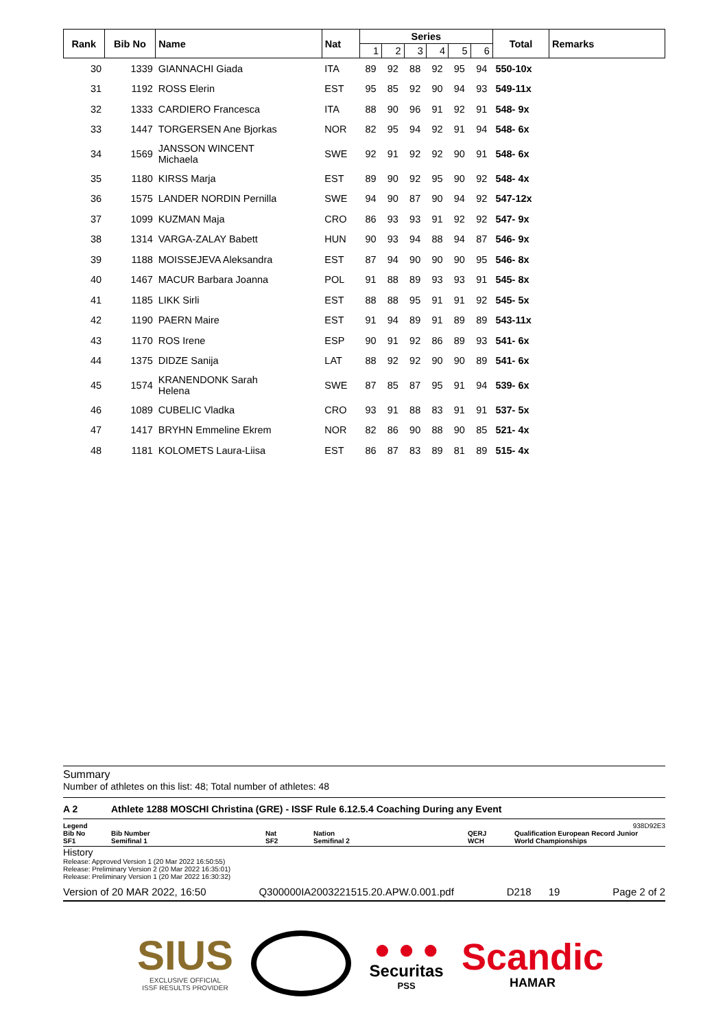| Rank | Bib No | Name | Nat | Series | | | | | | Total | Remarks |
| --- | --- | --- | --- | --- | --- | --- | --- | --- | --- | --- | --- |
| | | | | 1 | 2 | 3 | 4 | 5 | 6 | | |
| 30 | 1339 | GIANNACHI Giada | ITA | 89 | 92 | 88 | 92 | 95 | 94 | 550-10x | |
| 31 | 1192 | ROSS Elerin | EST | 95 | 85 | 92 | 90 | 94 | 93 | 549-11x | |
| 32 | 1333 | CARDIERO Francesca | ITA | 88 | 90 | 96 | 91 | 92 | 91 | 548- 9x | |
| 33 | 1447 | TORGERSEN Ane Bjorkas | NOR | 82 | 95 | 94 | 92 | 91 | 94 | 548- 6x | |
| 34 | 1569 | JANSSON WINCENT Michaela | SWE | 92 | 91 | 92 | 92 | 90 | 91 | 548- 6x | |
| 35 | 1180 | KIRSS Marja | EST | 89 | 90 | 92 | 95 | 90 | 92 | 548- 4x | |
| 36 | 1575 | LANDER NORDIN Pernilla | SWE | 94 | 90 | 87 | 90 | 94 | 92 | 547-12x | |
| 37 | 1099 | KUZMAN Maja | CRO | 86 | 93 | 93 | 91 | 92 | 92 | 547- 9x | |
| 38 | 1314 | VARGA-ZALAY Babett | HUN | 90 | 93 | 94 | 88 | 94 | 87 | 546- 9x | |
| 39 | 1188 | MOISSEJEVA Aleksandra | EST | 87 | 94 | 90 | 90 | 90 | 95 | 546- 8x | |
| 40 | 1467 | MACUR Barbara Joanna | POL | 91 | 88 | 89 | 93 | 93 | 91 | 545- 8x | |
| 41 | 1185 | LIKK Sirli | EST | 88 | 88 | 95 | 91 | 91 | 92 | 545- 5x | |
| 42 | 1190 | PAERN Maire | EST | 91 | 94 | 89 | 91 | 89 | 89 | 543-11x | |
| 43 | 1170 | ROS Irene | ESP | 90 | 91 | 92 | 86 | 89 | 93 | 541- 6x | |
| 44 | 1375 | DIDZE Sanija | LAT | 88 | 92 | 92 | 90 | 90 | 89 | 541- 6x | |
| 45 | 1574 | KRANENDONK Sarah Helena | SWE | 87 | 85 | 87 | 95 | 91 | 94 | 539- 6x | |
| 46 | 1089 | CUBELIC Vladka | CRO | 93 | 91 | 88 | 83 | 91 | 91 | 537- 5x | |
| 47 | 1417 | BRYHN Emmeline Ekrem | NOR | 82 | 86 | 90 | 88 | 90 | 85 | 521- 4x | |
| 48 | 1181 | KOLOMETS Laura-Liisa | EST | 86 | 87 | 83 | 89 | 81 | 89 | 515- 4x | |
Summary
Number of athletes on this list: 48; Total number of athletes: 48
A 2 Athlete 1288 MOSCHI Christina (GRE) - ISSF Rule 6.12.5.4 Coaching During any Event
Legend 938D92E3
Bib No
SF1 Bib Number
Semifinal 1 Nat
SF2 Nation
Semifinal 2 QERJ
WCH Qualification European Record Junior
World Championships
History
Release: Approved Version 1 (20 Mar 2022 16:50:55)
Release: Preliminary Version 2 (20 Mar 2022 16:35:01)
Release: Preliminary Version 1 (20 Mar 2022 16:30:32)
Version of 20 MAR 2022, 16:50 Q300000IA2003221515.20.APW.0.001.pdf D218 19 Page 2 of 2
SIUS
EXCLUSIVE OFFICIAL
ISSF RESULTS PROVIDER
● ● ●
Securitas
PSS
Scandic
HAMAR